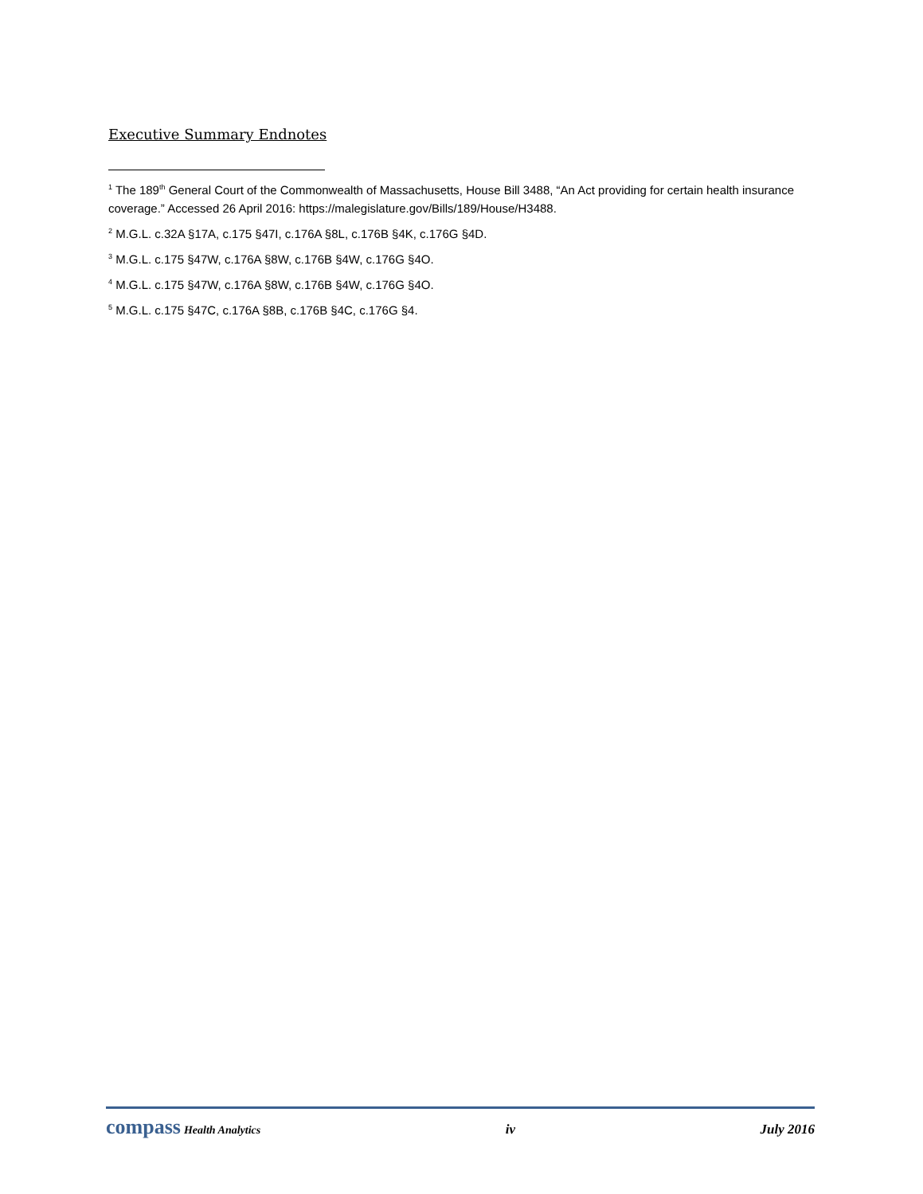Executive Summary Endnotes
<sup>1</sup> The 189<sup>th</sup> General Court of the Commonwealth of Massachusetts, House Bill 3488, “An Act providing for certain health insurance coverage.” Accessed 26 April 2016: https://malegislature.gov/Bills/189/House/H3488.
<sup>2</sup> M.G.L. c.32A §17A, c.175 §47I, c.176A §8L, c.176B §4K, c.176G §4D.
<sup>3</sup> M.G.L. c.175 §47W, c.176A §8W, c.176B §4W, c.176G §4O.
<sup>4</sup> M.G.L. c.175 §47W, c.176A §8W, c.176B §4W, c.176G §4O.
<sup>5</sup> M.G.L. c.175 §47C, c.176A §8B, c.176B §4C, c.176G §4.
compass Health Analytics
iv July 2016